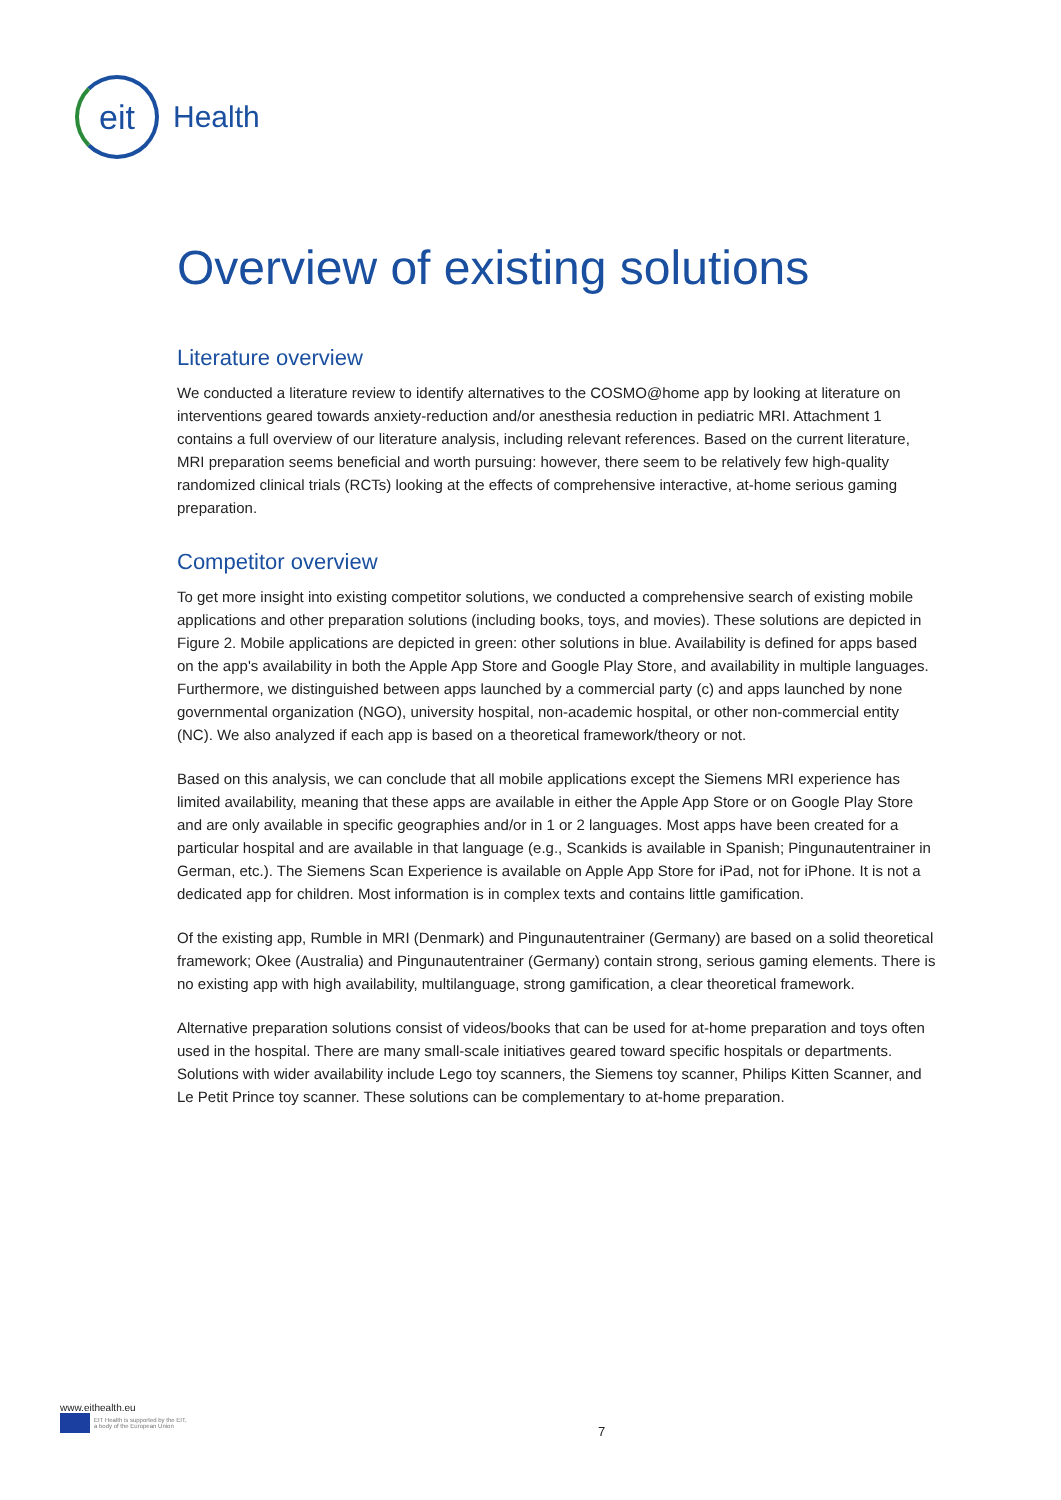eit
Health
Overview of existing solutions
Literature overview
We conducted a literature review to identify alternatives to the COSMO@home app by looking at literature on interventions geared towards anxiety-reduction and/or anesthesia reduction in pediatric MRI. Attachment 1 contains a full overview of our literature analysis, including relevant references. Based on the current literature, MRI preparation seems beneficial and worth pursuing: however, there seem to be relatively few high-quality randomized clinical trials (RCTs) looking at the effects of comprehensive interactive, at-home serious gaming preparation.
Competitor overview
To get more insight into existing competitor solutions, we conducted a comprehensive search of existing mobile applications and other preparation solutions (including books, toys, and movies). These solutions are depicted in Figure 2. Mobile applications are depicted in green: other solutions in blue. Availability is defined for apps based on the app's availability in both the Apple App Store and Google Play Store, and availability in multiple languages. Furthermore, we distinguished between apps launched by a commercial party (c) and apps launched by none governmental organization (NGO), university hospital, non-academic hospital, or other non-commercial entity (NC). We also analyzed if each app is based on a theoretical framework/theory or not.
Based on this analysis, we can conclude that all mobile applications except the Siemens MRI experience has limited availability, meaning that these apps are available in either the Apple App Store or on Google Play Store and are only available in specific geographies and/or in 1 or 2 languages. Most apps have been created for a particular hospital and are available in that language (e.g., Scankids is available in Spanish; Pingunautentrainer in German, etc.). The Siemens Scan Experience is available on Apple App Store for iPad, not for iPhone. It is not a dedicated app for children. Most information is in complex texts and contains little gamification.
Of the existing app, Rumble in MRI (Denmark) and Pingunautentrainer (Germany) are based on a solid theoretical framework; Okee (Australia) and Pingunautentrainer (Germany) contain strong, serious gaming elements. There is no existing app with high availability, multilanguage, strong gamification, a clear theoretical framework.
Alternative preparation solutions consist of videos/books that can be used for at-home preparation and toys often used in the hospital. There are many small-scale initiatives geared toward specific hospitals or departments. Solutions with wider availability include Lego toy scanners, the Siemens toy scanner, Philips Kitten Scanner, and Le Petit Prince toy scanner. These solutions can be complementary to at-home preparation.
www.eithealth.eu
EIT Health is supported by the EIT,
a body of the European Union
7